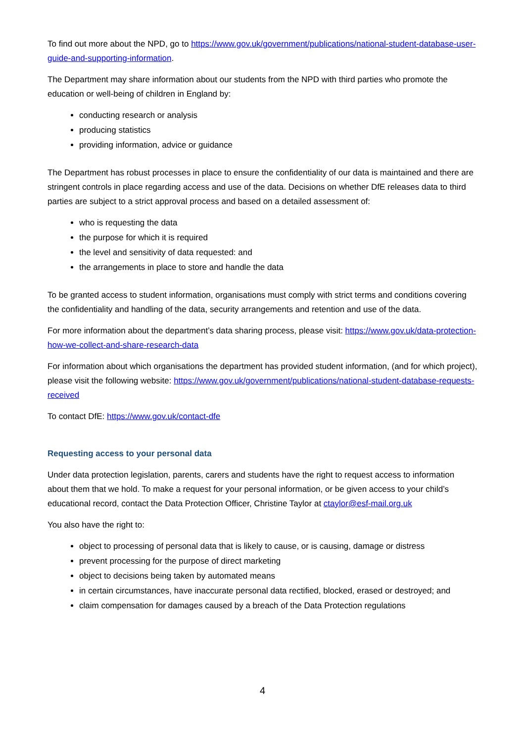To find out more about the NPD, go to https://www.gov.uk/government/publications/national-student-database-user-guide-and-supporting-information.
The Department may share information about our students from the NPD with third parties who promote the education or well-being of children in England by:
conducting research or analysis
producing statistics
providing information, advice or guidance
The Department has robust processes in place to ensure the confidentiality of our data is maintained and there are stringent controls in place regarding access and use of the data. Decisions on whether DfE releases data to third parties are subject to a strict approval process and based on a detailed assessment of:
who is requesting the data
the purpose for which it is required
the level and sensitivity of data requested: and
the arrangements in place to store and handle the data
To be granted access to student information, organisations must comply with strict terms and conditions covering the confidentiality and handling of the data, security arrangements and retention and use of the data.
For more information about the department’s data sharing process, please visit: https://www.gov.uk/data-protection-how-we-collect-and-share-research-data
For information about which organisations the department has provided student information, (and for which project), please visit the following website: https://www.gov.uk/government/publications/national-student-database-requests-received
To contact DfE: https://www.gov.uk/contact-dfe
Requesting access to your personal data
Under data protection legislation, parents, carers and students have the right to request access to information about them that we hold. To make a request for your personal information, or be given access to your child’s educational record, contact the Data Protection Officer, Christine Taylor at ctaylor@esf-mail.org.uk
You also have the right to:
object to processing of personal data that is likely to cause, or is causing, damage or distress
prevent processing for the purpose of direct marketing
object to decisions being taken by automated means
in certain circumstances, have inaccurate personal data rectified, blocked, erased or destroyed; and
claim compensation for damages caused by a breach of the Data Protection regulations
4